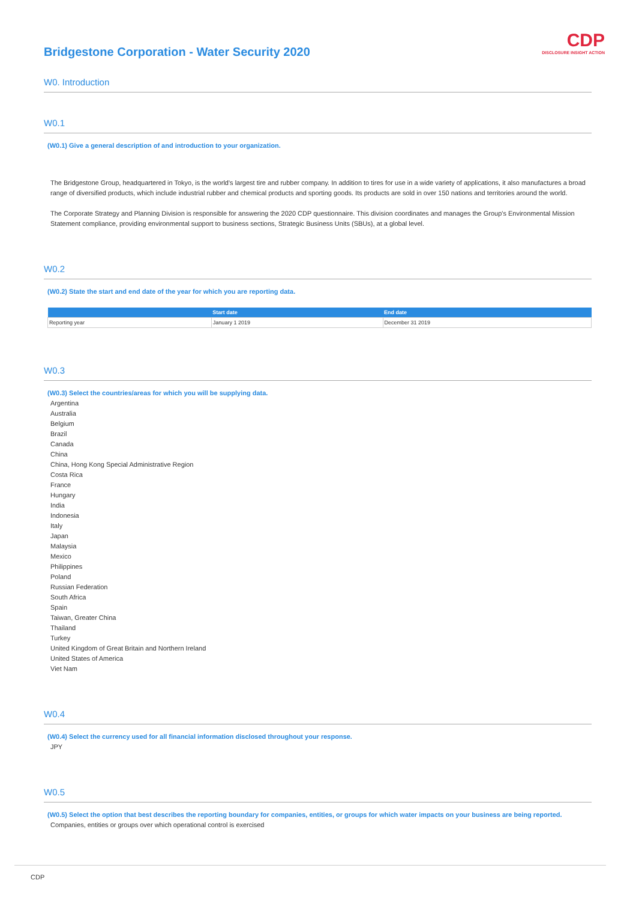Bridgestone Corporation - Water Security 2020
CDP
DISCLOSURE INSIGHT ACTION
W0. Introduction
W0.1
(W0.1) Give a general description of and introduction to your organization.
The Bridgestone Group, headquartered in Tokyo, is the world's largest tire and rubber company. In addition to tires for use in a wide variety of applications, it also manufactures a broad range of diversified products, which include industrial rubber and chemical products and sporting goods. Its products are sold in over 150 nations and territories around the world.
The Corporate Strategy and Planning Division is responsible for answering the 2020 CDP questionnaire. This division coordinates and manages the Group's Environmental Mission Statement compliance, providing environmental support to business sections, Strategic Business Units (SBUs), at a global level.
W0.2
(W0.2) State the start and end date of the year for which you are reporting data.
| | Start date | End date |
| --- | --- | --- |
| Reporting year | January 1 2019 | December 31 2019 |
W0.3
(W0.3) Select the countries/areas for which you will be supplying data.
Argentina
Australia
Belgium
Brazil
Canada
China
China, Hong Kong Special Administrative Region
Costa Rica
France
Hungary
India
Indonesia
Italy
Japan
Malaysia
Mexico
Philippines
Poland
Russian Federation
South Africa
Spain
Taiwan, Greater China
Thailand
Turkey
United Kingdom of Great Britain and Northern Ireland
United States of America
Viet Nam
W0.4
(W0.4) Select the currency used for all financial information disclosed throughout your response.
JPY
W0.5
(W0.5) Select the option that best describes the reporting boundary for companies, entities, or groups for which water impacts on your business are being reported.
Companies, entities or groups over which operational control is exercised
CDP